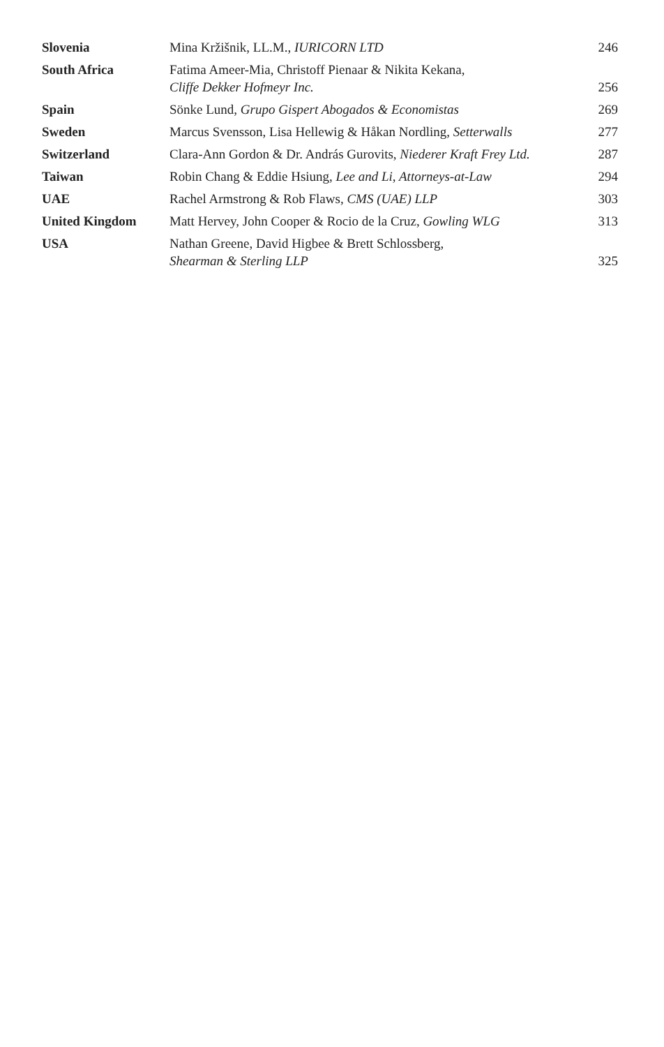| Slovenia | Mina Kržišnik, LL.M., IURICORN LTD | 246 |
| South Africa | Fatima Ameer-Mia, Christoff Pienaar & Nikita Kekana, Cliffe Dekker Hofmeyr Inc. | 256 |
| Spain | Sönke Lund, Grupo Gispert Abogados & Economistas | 269 |
| Sweden | Marcus Svensson, Lisa Hellewig & Håkan Nordling, Setterwalls | 277 |
| Switzerland | Clara-Ann Gordon & Dr. András Gurovits, Niederer Kraft Frey Ltd. | 287 |
| Taiwan | Robin Chang & Eddie Hsiung, Lee and Li, Attorneys-at-Law | 294 |
| UAE | Rachel Armstrong & Rob Flaws, CMS (UAE) LLP | 303 |
| United Kingdom | Matt Hervey, John Cooper & Rocio de la Cruz, Gowling WLG | 313 |
| USA | Nathan Greene, David Higbee & Brett Schlossberg, Shearman & Sterling LLP | 325 |